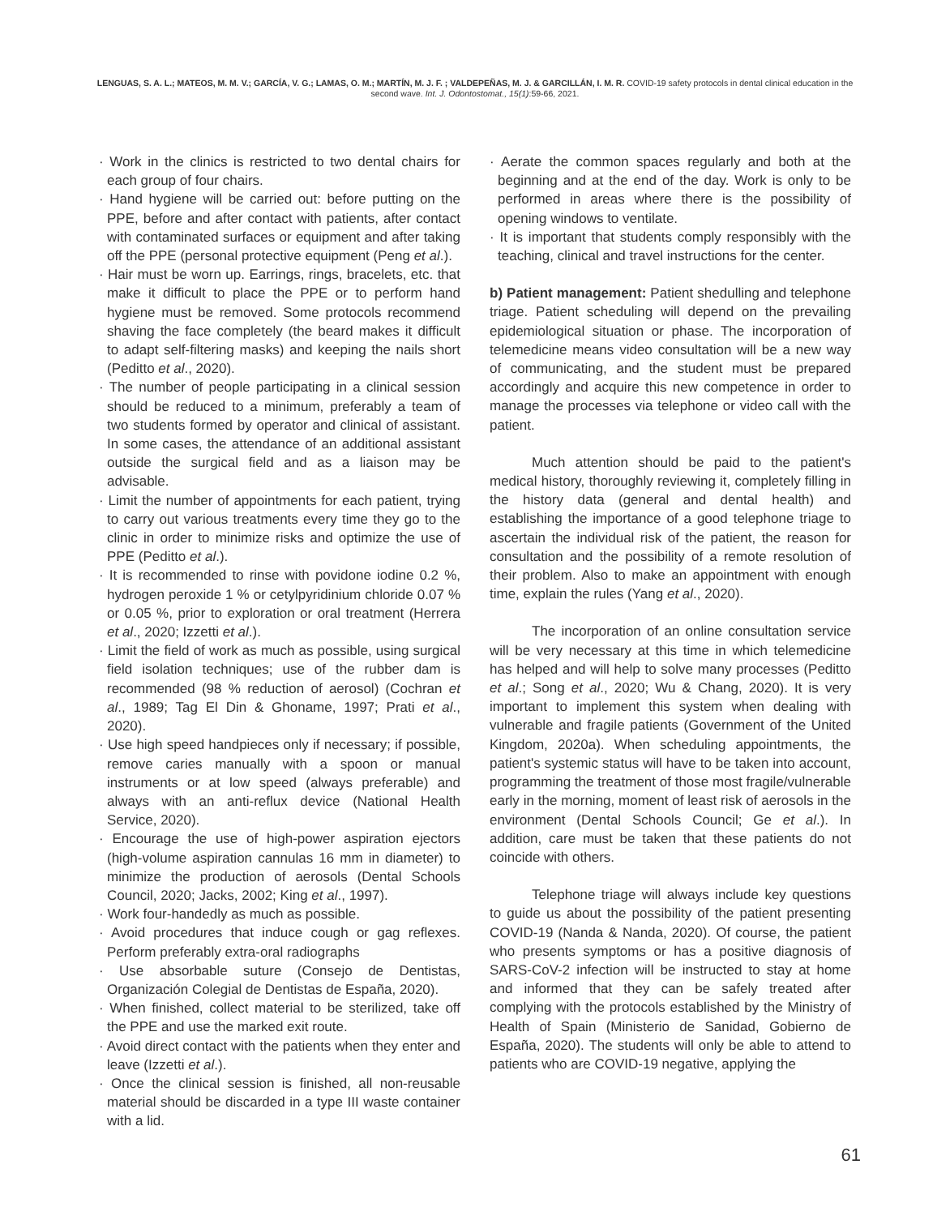LENGUAS, S. A. L.; MATEOS, M. M. V.; GARCÍA, V. G.; LAMAS, O. M.; MARTÍN, M. J. F. ; VALDEPEÑAS, M. J. & GARCILLÁN, I. M. R. COVID-19 safety protocols in dental clinical education in the second wave. Int. J. Odontostomat., 15(1):59-66, 2021.
· Work in the clinics is restricted to two dental chairs for each group of four chairs.
· Hand hygiene will be carried out: before putting on the PPE, before and after contact with patients, after contact with contaminated surfaces or equipment and after taking off the PPE (personal protective equipment (Peng et al.).
· Hair must be worn up. Earrings, rings, bracelets, etc. that make it difficult to place the PPE or to perform hand hygiene must be removed. Some protocols recommend shaving the face completely (the beard makes it difficult to adapt self-filtering masks) and keeping the nails short (Peditto et al., 2020).
· The number of people participating in a clinical session should be reduced to a minimum, preferably a team of two students formed by operator and clinical of assistant. In some cases, the attendance of an additional assistant outside the surgical field and as a liaison may be advisable.
· Limit the number of appointments for each patient, trying to carry out various treatments every time they go to the clinic in order to minimize risks and optimize the use of PPE (Peditto et al.).
· It is recommended to rinse with povidone iodine 0.2 %, hydrogen peroxide 1 % or cetylpyridinium chloride 0.07 % or 0.05 %, prior to exploration or oral treatment (Herrera et al., 2020; Izzetti et al.).
· Limit the field of work as much as possible, using surgical field isolation techniques; use of the rubber dam is recommended (98 % reduction of aerosol) (Cochran et al., 1989; Tag El Din & Ghoname, 1997; Prati et al., 2020).
· Use high speed handpieces only if necessary; if possible, remove caries manually with a spoon or manual instruments or at low speed (always preferable) and always with an anti-reflux device (National Health Service, 2020).
· Encourage the use of high-power aspiration ejectors (high-volume aspiration cannulas 16 mm in diameter) to minimize the production of aerosols (Dental Schools Council, 2020; Jacks, 2002; King et al., 1997).
· Work four-handedly as much as possible.
· Avoid procedures that induce cough or gag reflexes. Perform preferably extra-oral radiographs
· Use absorbable suture (Consejo de Dentistas, Organización Colegial de Dentistas de España, 2020).
· When finished, collect material to be sterilized, take off the PPE and use the marked exit route.
· Avoid direct contact with the patients when they enter and leave (Izzetti et al.).
· Once the clinical session is finished, all non-reusable material should be discarded in a type III waste container with a lid.
· Aerate the common spaces regularly and both at the beginning and at the end of the day. Work is only to be performed in areas where there is the possibility of opening windows to ventilate.
· It is important that students comply responsibly with the teaching, clinical and travel instructions for the center.
b) Patient management: Patient shedulling and telephone triage. Patient scheduling will depend on the prevailing epidemiological situation or phase. The incorporation of telemedicine means video consultation will be a new way of communicating, and the student must be prepared accordingly and acquire this new competence in order to manage the processes via telephone or video call with the patient.
Much attention should be paid to the patient's medical history, thoroughly reviewing it, completely filling in the history data (general and dental health) and establishing the importance of a good telephone triage to ascertain the individual risk of the patient, the reason for consultation and the possibility of a remote resolution of their problem. Also to make an appointment with enough time, explain the rules (Yang et al., 2020).
The incorporation of an online consultation service will be very necessary at this time in which telemedicine has helped and will help to solve many processes (Peditto et al.; Song et al., 2020; Wu & Chang, 2020). It is very important to implement this system when dealing with vulnerable and fragile patients (Government of the United Kingdom, 2020a). When scheduling appointments, the patient's systemic status will have to be taken into account, programming the treatment of those most fragile/vulnerable early in the morning, moment of least risk of aerosols in the environment (Dental Schools Council; Ge et al.). In addition, care must be taken that these patients do not coincide with others.
Telephone triage will always include key questions to guide us about the possibility of the patient presenting COVID-19 (Nanda & Nanda, 2020). Of course, the patient who presents symptoms or has a positive diagnosis of SARS-CoV-2 infection will be instructed to stay at home and informed that they can be safely treated after complying with the protocols established by the Ministry of Health of Spain (Ministerio de Sanidad, Gobierno de España, 2020). The students will only be able to attend to patients who are COVID-19 negative, applying the
61